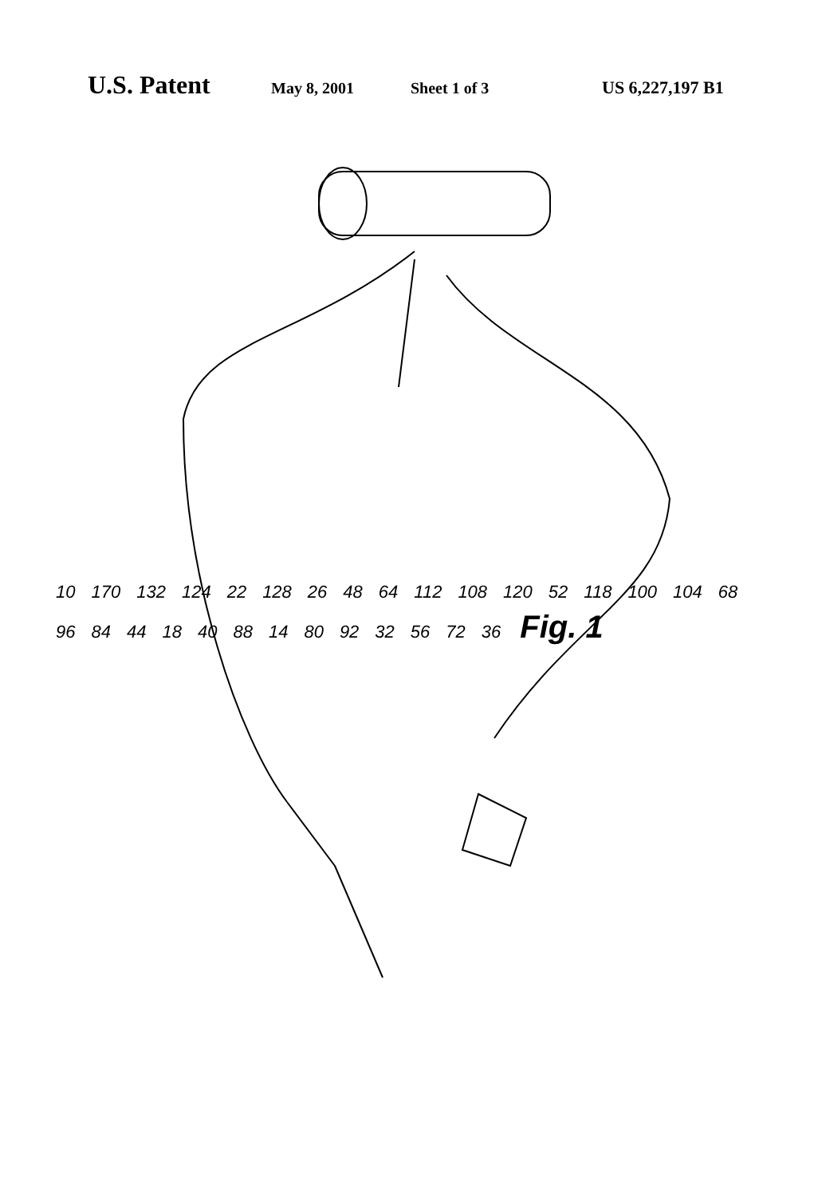U.S. Patent May 8, 2001 Sheet 1 of 3 US 6,227,197 B1
10 170 132 124 22 128 26 48 64 112 108 120 52 118 100 104 68 96 84 44 18 40 88 14 80 92 32 56 72 36 Fig. 1